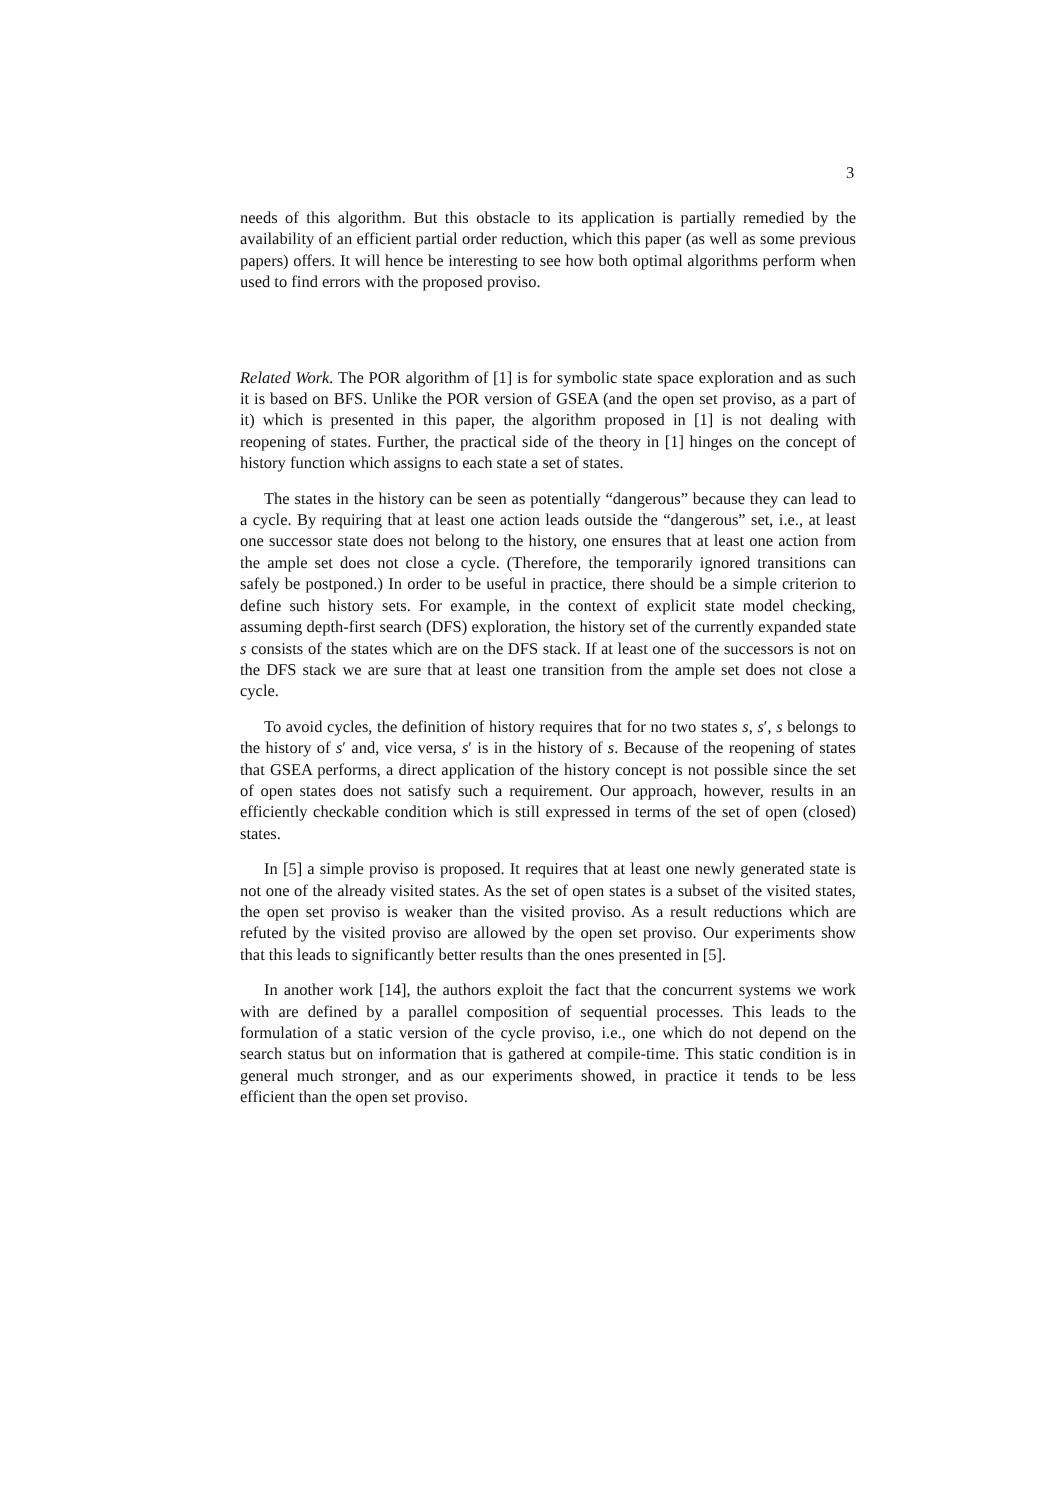3
needs of this algorithm. But this obstacle to its application is partially remedied by the availability of an efficient partial order reduction, which this paper (as well as some previous papers) offers. It will hence be interesting to see how both optimal algorithms perform when used to find errors with the proposed proviso.
Related Work. The POR algorithm of [1] is for symbolic state space exploration and as such it is based on BFS. Unlike the POR version of GSEA (and the open set proviso, as a part of it) which is presented in this paper, the algorithm proposed in [1] is not dealing with reopening of states. Further, the practical side of the theory in [1] hinges on the concept of history function which assigns to each state a set of states.
The states in the history can be seen as potentially “dangerous” because they can lead to a cycle. By requiring that at least one action leads outside the “dangerous” set, i.e., at least one successor state does not belong to the history, one ensures that at least one action from the ample set does not close a cycle. (Therefore, the temporarily ignored transitions can safely be postponed.) In order to be useful in practice, there should be a simple criterion to define such history sets. For example, in the context of explicit state model checking, assuming depth-first search (DFS) exploration, the history set of the currently expanded state s consists of the states which are on the DFS stack. If at least one of the successors is not on the DFS stack we are sure that at least one transition from the ample set does not close a cycle.
To avoid cycles, the definition of history requires that for no two states s, s′, s belongs to the history of s′ and, vice versa, s′ is in the history of s. Because of the reopening of states that GSEA performs, a direct application of the history concept is not possible since the set of open states does not satisfy such a requirement. Our approach, however, results in an efficiently checkable condition which is still expressed in terms of the set of open (closed) states.
In [5] a simple proviso is proposed. It requires that at least one newly generated state is not one of the already visited states. As the set of open states is a subset of the visited states, the open set proviso is weaker than the visited proviso. As a result reductions which are refuted by the visited proviso are allowed by the open set proviso. Our experiments show that this leads to significantly better results than the ones presented in [5].
In another work [14], the authors exploit the fact that the concurrent systems we work with are defined by a parallel composition of sequential processes. This leads to the formulation of a static version of the cycle proviso, i.e., one which do not depend on the search status but on information that is gathered at compile-time. This static condition is in general much stronger, and as our experiments showed, in practice it tends to be less efficient than the open set proviso.